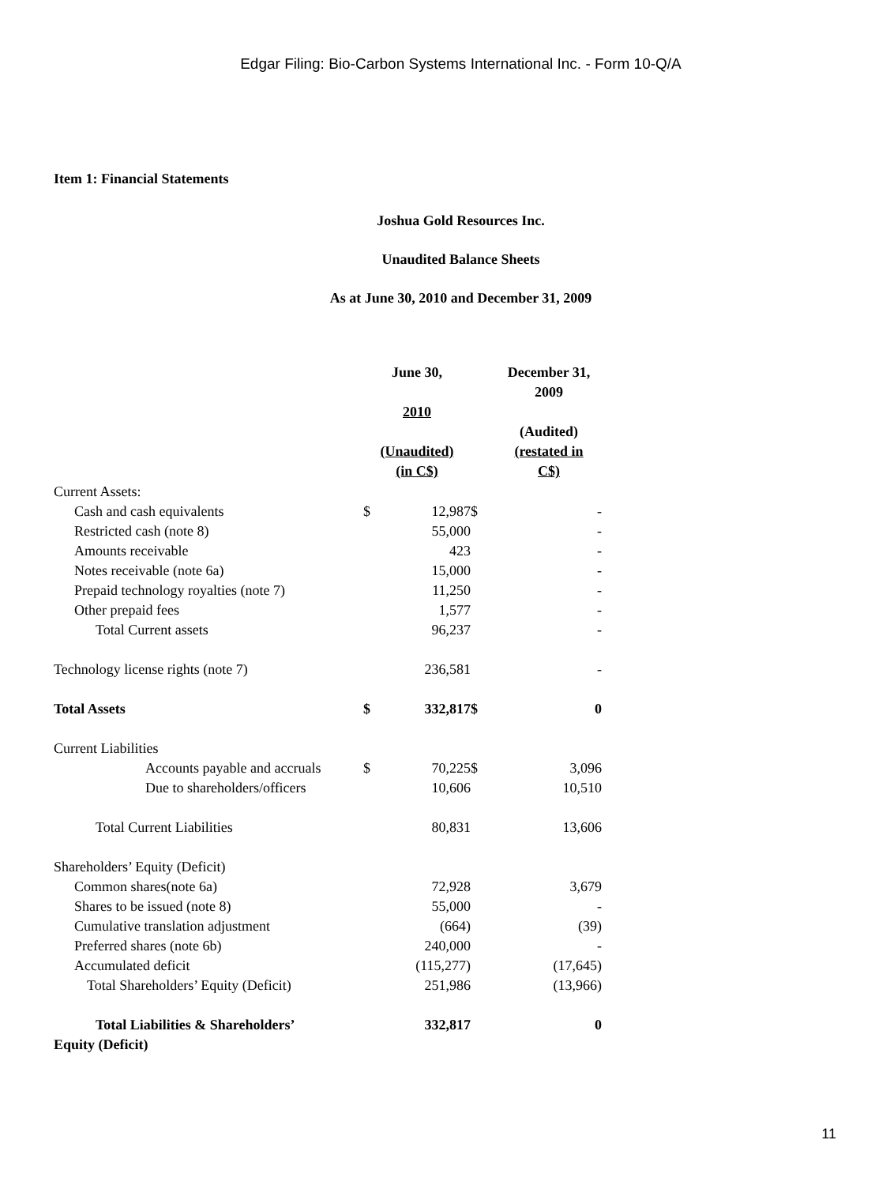Edgar Filing: Bio-Carbon Systems International Inc. - Form 10-Q/A
Item 1: Financial Statements
Joshua Gold Resources Inc.
Unaudited Balance Sheets
As at June 30, 2010 and December 31, 2009
| | June 30, 2010 (Unaudited) (in C$) | | | December 31, 2009 (Audited) (restated in C$) |
| --- | --- | --- | --- | --- |
| Current Assets: | | | | |
| Cash and cash equivalents | $ | 12,987 | $ | - |
| Restricted cash (note 8) | | 55,000 | | - |
| Amounts receivable | | 423 | | - |
| Notes receivable (note 6a) | | 15,000 | | - |
| Prepaid technology royalties (note 7) | | 11,250 | | - |
| Other prepaid fees | | 1,577 | | - |
| Total Current assets | | 96,237 | | - |
| Technology license rights (note 7) | | 236,581 | | - |
| Total Assets | $ | 332,817 | $ | 0 |
| Current Liabilities | | | | |
| Accounts payable and accruals | $ | 70,225 | $ | 3,096 |
| Due to shareholders/officers | | 10,606 | | 10,510 |
| Total Current Liabilities | | 80,831 | | 13,606 |
| Shareholders’ Equity (Deficit) | | | | |
| Common shares(note 6a) | | 72,928 | | 3,679 |
| Shares to be issued (note 8) | | 55,000 | | - |
| Cumulative translation adjustment | | (664) | | (39) |
| Preferred shares (note 6b) | | 240,000 | | - |
| Accumulated deficit | | (115,277) | | (17,645) |
| Total Shareholders’ Equity (Deficit) | | 251,986 | | (13,966) |
| Total Liabilities & Shareholders’ Equity (Deficit) | | 332,817 | | 0 |
11